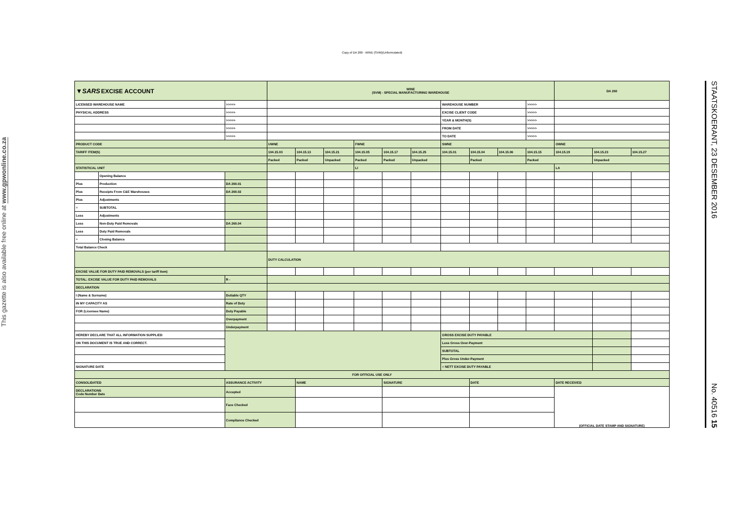Copy of DA 260 - WINE (SVM)(Unformulated)
This gazette is also available free online at www.gpwonline.co.za
| ▼SARS EXCISE ACCOUNT | | | WINE (SVM) - SPECIAL MANUFACTURING WAREHOUSE | | | | | | | | | | DA 260 | | |
| LICENSED WAREHOUSE NAME | | >>>>> | | | | | | | WAREHOUSE NUMBER | | | >>>>> | | | |
| PHYSICAL ADDRESS | | >>>>> | | | | | | | EXCISE CLIENT CODE | | | >>>>> | | | |
| | | >>>>> | | | | | | | YEAR & MONTH(S) | | | >>>>> | | | |
| | | >>>>> | | | | | | | FROM DATE | | | >>>>> | | | |
| | | >>>>> | | | | | | | TO DATE | | | >>>>> | | | |
| PRODUCT CODE | | | UWNE | | | FWNE | | | SWNE | | | | OWNE | | |
| TARIFF ITEM(S) | | | 104.15.03 | 104.15.13 | 104.15.21 | 104.15.05 | 104.15.17 | 104.15.25 | 104.15.01 | 104.15.04 | 104.15.06 | 104.15.15 | 104.15.19 | 104.15.23 | 104.15.27 |
| | | | Packed | Packed | Unpacked | Packed | Packed | Unpacked | | Packed | | Packed | | Unpacked | |
| STATISTICAL UNIT | | | | | | LI | | | | | | | LA | | |
| | Opening Balance | | | | | | | | | | | | | | |
| Plus | Production | DA 260.01 | | | | | | | | | | | | | |
| Plus | Receipts From C&E Warehouses | DA 260.02 | | | | | | | | | | | | | |
| Plus | Adjustments | | | | | | | | | | | | | | |
| = | SUBTOTAL | | | | | | | | | | | | | | |
| Less | Adjustments | | | | | | | | | | | | | | |
| Less | Non-Duty Paid Removals | DA 260.04 | | | | | | | | | | | | | |
| Less | Duty Paid Removals | | | | | | | | | | | | | | |
| = | Closing Balance | | | | | | | | | | | | | | |
| Total Balance Check | | | | | | | | | | | | | | | |
| | | | DUTY CALCULATION | | | | | | | | | | | | |
| EXCISE VALUE FOR DUTY PAID REMOVALS (per tariff item) | | | | | | | | | | | | | | | |
| TOTAL: EXCISE VALUE FOR DUTY PAID REMOVALS | | R - | | | | | | | | | | | | | |
| DECLARATION | | | | | | | | | | | | | | | |
| I (Name & Surname) | | Dutiable QTY | | | | | | | | | | | | | |
| IN MY CAPACITY AS | | Rate of Duty | | | | | | | | | | | | | |
| FOR (Licensee Name) | | Duty Payable | | | | | | | | | | | | | |
| | | Overpayment | | | | | | | | | | | | | |
| | | Underpayment | | | | | | | | | | | | | |
| HEREBY DECLARE THAT ALL INFORMATION SUPPLIED | | | | | | | | | GROSS EXCISE DUTY PAYABLE | | | | | | |
| ON THIS DOCUMENT IS TRUE AND CORRECT. | | | | | | | | | Less Gross Over-Payment | | | | | | |
| | | | | | | | | | SUBTOTAL | | | | | | |
| | | | | | | | | | Plus Gross Under-Payment | | | | | | |
| SIGNATURE DATE | | | | | | | | | = NETT EXCISE DUTY PAYABLE | | | | | | |
| FOR OFFICIAL USE ONLY | | | | | | | | | | | | | | | |
| CONSOLIDATED | | ASSURANCE ACTIVITY | | NAME | | | SIGNATURE | | | DATE | | | DATE RECEIVED | | |
| DECLARATIONS Code Number Date | | Accepted | | | | | | | | | | | (OFFICIAL DATE STAMP AND SIGNATURE) | | |
| | | Face Checked | | | | | | | | | | | | | |
| | | Compliance Checked | | | | | | | | | | | | | |
STAATSKOERANT, 23 DESEMBER 2016 No. 40516 15